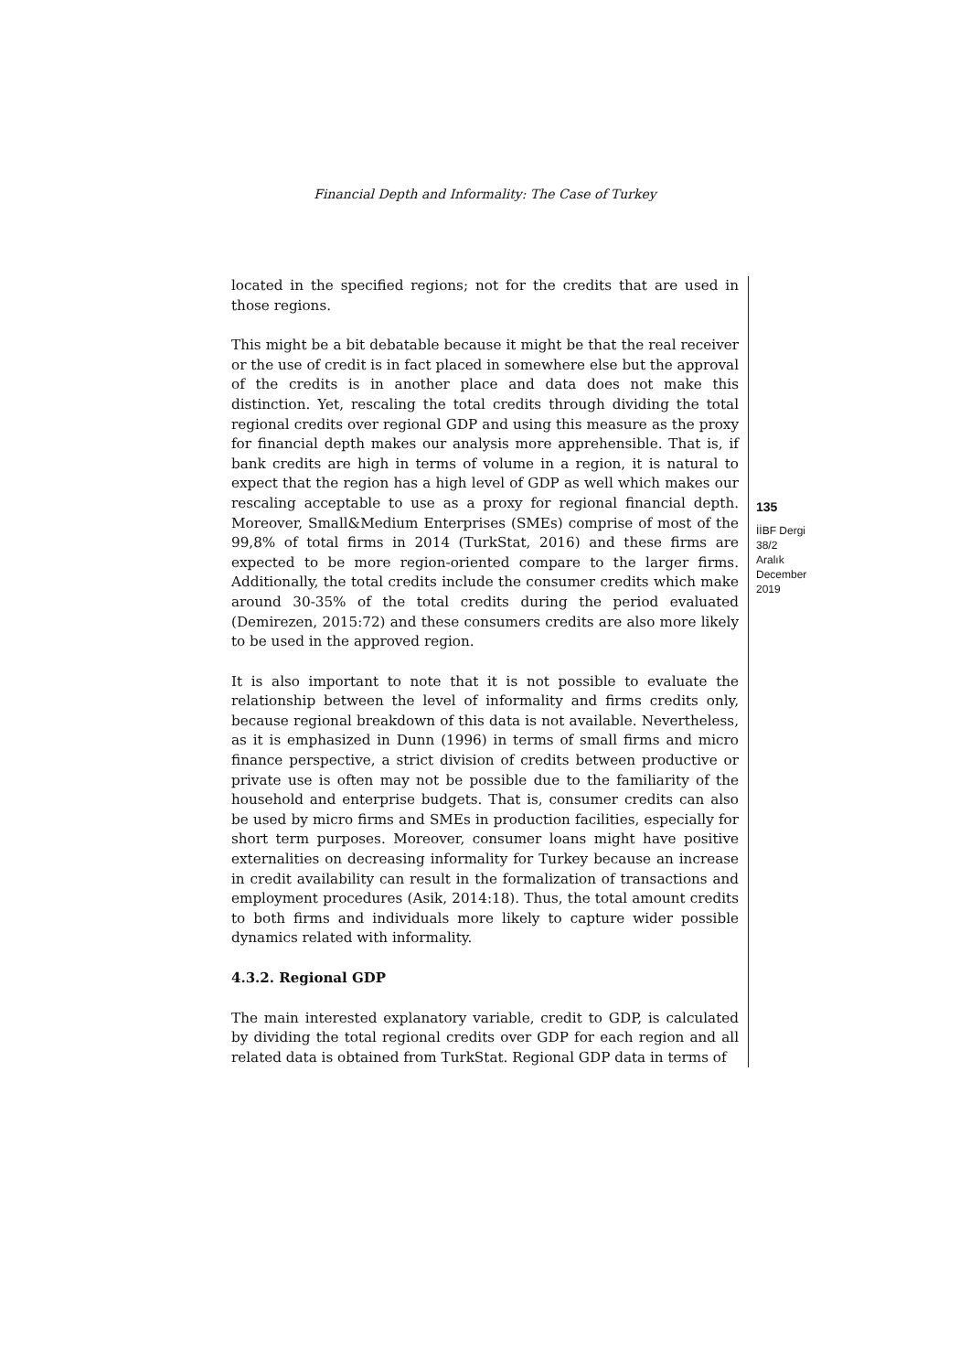Financial Depth and Informality: The Case of Turkey
located in the specified regions; not for the credits that are used in those regions.
This might be a bit debatable because it might be that the real receiver or the use of credit is in fact placed in somewhere else but the approval of the credits is in another place and data does not make this distinction. Yet, rescaling the total credits through dividing the total regional credits over regional GDP and using this measure as the proxy for financial depth makes our analysis more apprehensible. That is, if bank credits are high in terms of volume in a region, it is natural to expect that the region has a high level of GDP as well which makes our rescaling acceptable to use as a proxy for regional financial depth. Moreover, Small&Medium Enterprises (SMEs) comprise of most of the 99,8% of total firms in 2014 (TurkStat, 2016) and these firms are expected to be more region-oriented compare to the larger firms. Additionally, the total credits include the consumer credits which make around 30-35% of the total credits during the period evaluated (Demirezen, 2015:72) and these consumers credits are also more likely to be used in the approved region.
It is also important to note that it is not possible to evaluate the relationship between the level of informality and firms credits only, because regional breakdown of this data is not available. Nevertheless, as it is emphasized in Dunn (1996) in terms of small firms and micro finance perspective, a strict division of credits between productive or private use is often may not be possible due to the familiarity of the household and enterprise budgets. That is, consumer credits can also be used by micro firms and SMEs in production facilities, especially for short term purposes. Moreover, consumer loans might have positive externalities on decreasing informality for Turkey because an increase in credit availability can result in the formalization of transactions and employment procedures (Asik, 2014:18). Thus, the total amount credits to both firms and individuals more likely to capture wider possible dynamics related with informality.
4.3.2. Regional GDP
The main interested explanatory variable, credit to GDP, is calculated by dividing the total regional credits over GDP for each region and all related data is obtained from TurkStat. Regional GDP data in terms of
135
İİBF Dergi
38/2
Aralık
December
2019